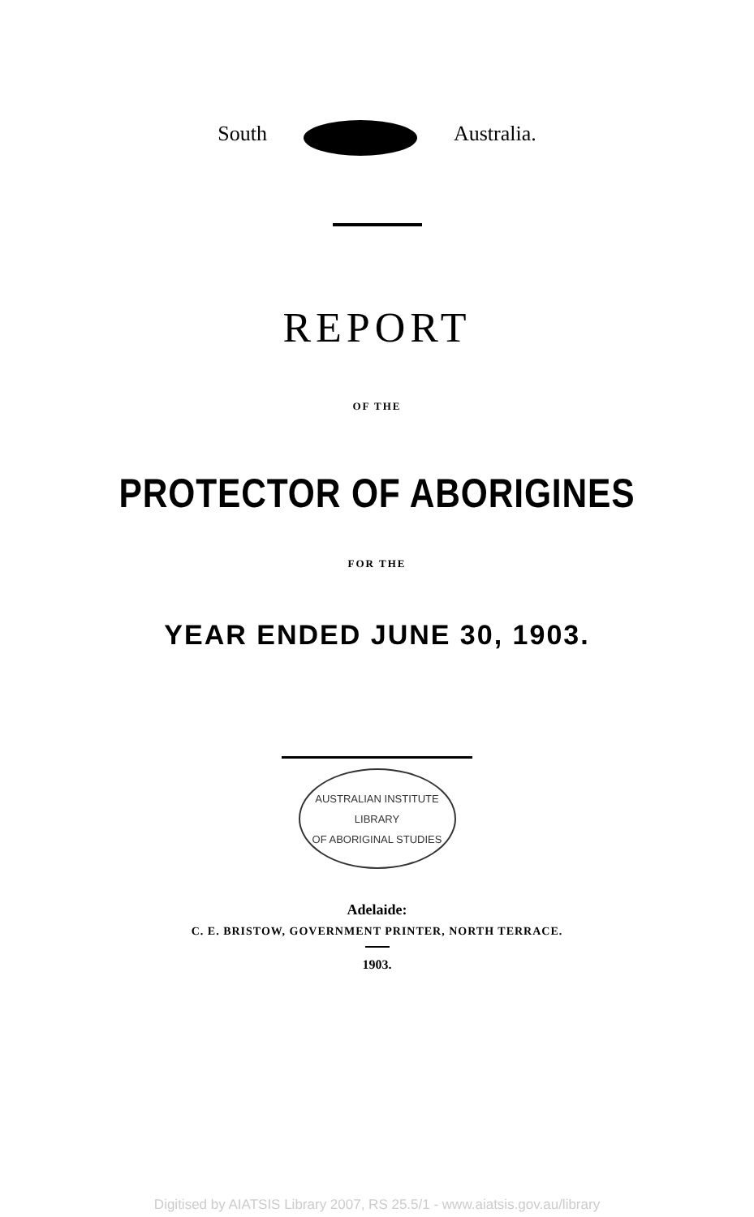South Australia.
REPORT
OF THE
PROTECTOR OF ABORIGINES
FOR THE
YEAR ENDED JUNE 30, 1903.
AUSTRALIAN INSTITUTE
LIBRARY
OF ABORIGINAL STUDIES
Adelaide:
C. E. BRISTOW, GOVERNMENT PRINTER, NORTH TERRACE.
1903.
Digitised by AIATSIS Library 2007, RS 25.5/1 - www.aiatsis.gov.au/library